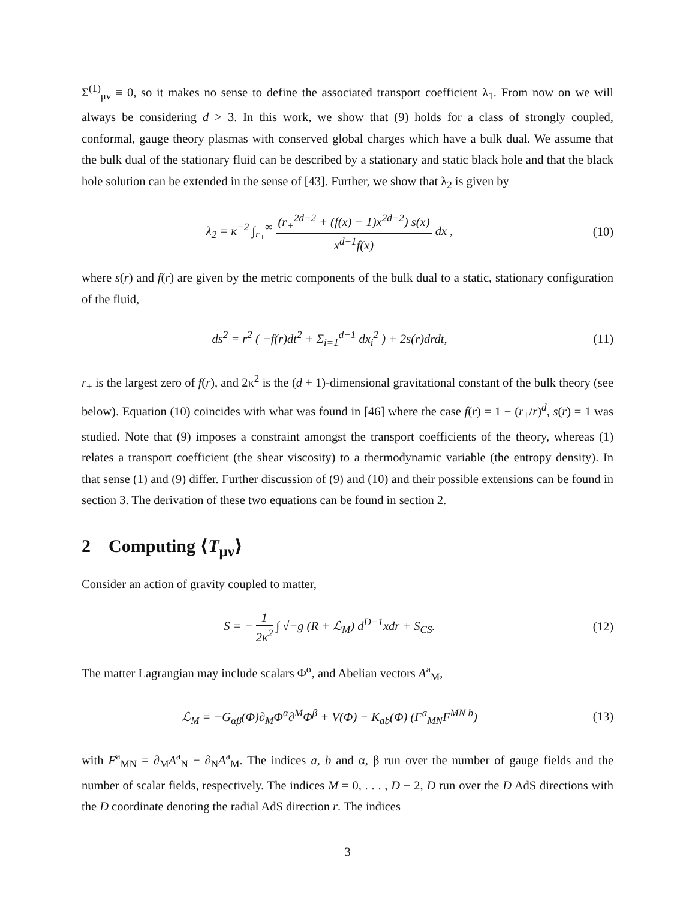Σ<sup>(1)</sup><sub>μν</sub> ≡ 0, so it makes no sense to define the associated transport coefficient λ<sub>1</sub>. From now on we will always be considering d > 3. In this work, we show that (9) holds for a class of strongly coupled, conformal, gauge theory plasmas with conserved global charges which have a bulk dual. We assume that the bulk dual of the stationary fluid can be described by a stationary and static black hole and that the black hole solution can be extended in the sense of [43]. Further, we show that λ<sub>2</sub> is given by
λ<sub>2</sub> = κ<sup>−2</sup> ∫<sub>r<sub>+</sub></sub><sup>∞</sup> (r<sub>+</sub><sup>2d−2</sup> + (f(x) − 1)x<sup>2d−2</sup>) s(x) x<sup>d+1</sup>f(x) dx ,
(10)
where s(r) and f(r) are given by the metric components of the bulk dual to a static, stationary configuration of the fluid,
ds<sup>2</sup> = r<sup>2</sup> ( −f(r)dt<sup>2</sup> + Σ<sub>i=1</sub><sup>d−1</sup> dx<sub>i</sub><sup>2</sup> ) + 2s(r)drdt,
(11)
r<sub>+</sub> is the largest zero of f(r), and 2κ<sup>2</sup> is the (d + 1)-dimensional gravitational constant of the bulk theory (see below). Equation (10) coincides with what was found in [46] where the case f(r) = 1 − (r<sub>+</sub>/r)<sup>d</sup>, s(r) = 1 was studied. Note that (9) imposes a constraint amongst the transport coefficients of the theory, whereas (1) relates a transport coefficient (the shear viscosity) to a thermodynamic variable (the entropy density). In that sense (1) and (9) differ. Further discussion of (9) and (10) and their possible extensions can be found in section 3. The derivation of these two equations can be found in section 2.
2 Computing ⟨T<sub>μν</sub>⟩
Consider an action of gravity coupled to matter,
S = − 1 2κ<sup>2</sup> ∫ √−g (R + ℒ<sub>M</sub>) d<sup>D−1</sup>xdr + S<sub>CS</sub>.
(12)
The matter Lagrangian may include scalars Φ<sup>α</sup>, and Abelian vectors A<sup>a</sup><sub>M</sub>,
ℒ<sub>M</sub> = −G<sub>αβ</sub>(Φ)∂<sub>M</sub>Φ<sup>α</sup>∂<sup>M</sup>Φ<sup>β</sup> + V(Φ) − K<sub>ab</sub>(Φ) (F<sup>a</sup><sub>MN</sub>F<sup>MN b</sup>)
(13)
with F<sup>a</sup><sub>MN</sub> = ∂<sub>M</sub>A<sup>a</sup><sub>N</sub> − ∂<sub>N</sub>A<sup>a</sup><sub>M</sub>. The indices a, b and α, β run over the number of gauge fields and the number of scalar fields, respectively. The indices M = 0, . . . , D − 2, D run over the D AdS directions with the D coordinate denoting the radial AdS direction r. The indices
3